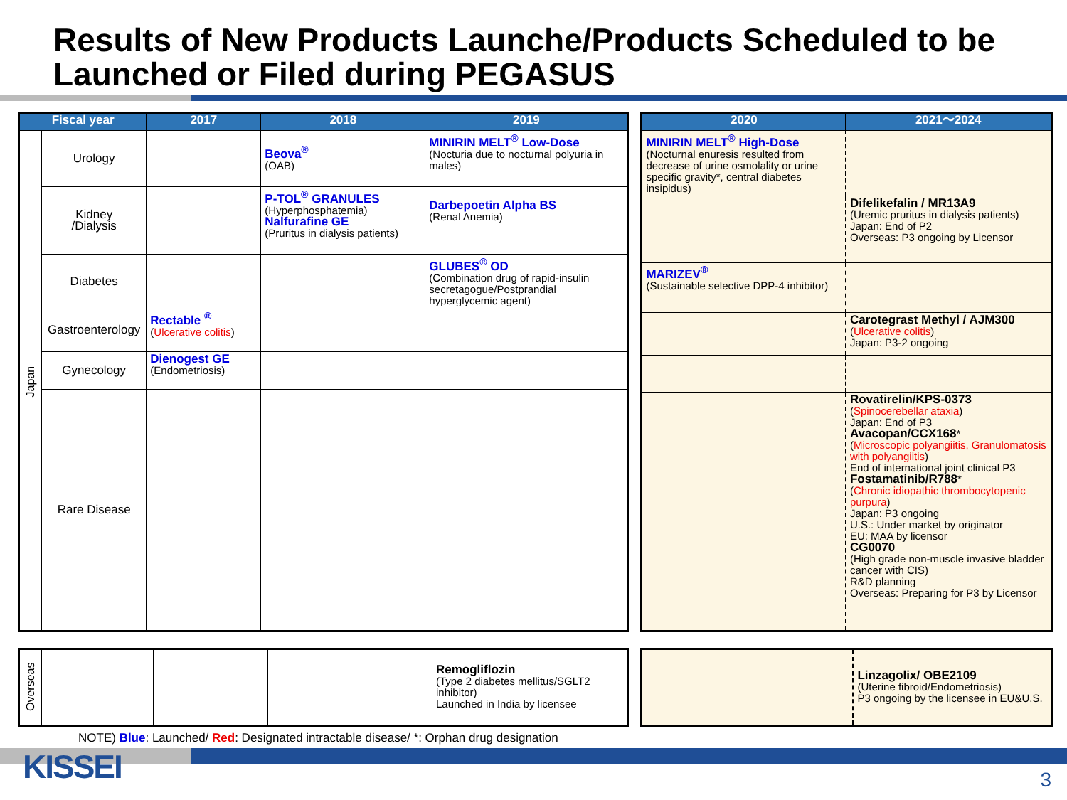Results of New Products Launche/Products Scheduled to be Launched or Filed during PEGASUS
| Fiscal year | | 2017 | 2018 | 2019 |
| --- | --- | --- | --- | --- |
| Japan | Urology | | Beova<sup>®</sup> (OAB) | MINIRIN MELT<sup>®</sup> Low-Dose (Nocturia due to nocturnal polyuria in males) |
| | Kidney /Dialysis | | P-TOL<sup>®</sup> GRANULES (Hyperphosphatemia) Nalfurafine GE (Pruritus in dialysis patients) | Darbepoetin Alpha BS (Renal Anemia) |
| | Diabetes | | | GLUBES<sup>®</sup> OD (Combination drug of rapid-insulin secretagogue/Postprandial hyperglycemic agent) |
| | Gastroenterology | Rectable <sup>®</sup> ( Ulcerative colitis ) | | |
| | Gynecology | Dienogest GE (Endometriosis) | | |
| | Rare Disease | | | |
| 2020 | 2021～2024 |
| --- | --- |
| MINIRIN MELT<sup>®</sup> High-Dose (Nocturnal enuresis resulted from decrease of urine osmolality or urine specific gravity*, central diabetes insipidus) | |
| | Difelikefalin / MR13A9 (Uremic pruritus in dialysis patients) Japan: End of P2 Overseas: P3 ongoing by Licensor |
| MARIZEV<sup>®</sup> (Sustainable selective DPP-4 inhibitor) | |
| | Carotegrast Methyl / AJM300 ( Ulcerative colitis ) Japan: P3-2 ongoing |
| | Rovatirelin/KPS-0373 ( Spinocerebellar ataxia ) Japan: End of P3 Avacopan/CCX168 * ( Microscopic polyangiitis, Granulomatosis with polyangiitis ) End of international joint clinical P3 Fostamatinib/R788 * ( Chronic idiopathic thrombocytopenic purpura ) Japan: P3 ongoing U.S.: Under market by originator EU: MAA by licensor CG0070 (High grade non-muscle invasive bladder cancer with CIS) R&D planning Overseas: Preparing for P3 by Licensor |
| Overseas | | | | Remogliflozin (Type 2 diabetes mellitus/SGLT2 inhibitor) Launched in India by licensee |
| | Linzagolix/ OBE2109 (Uterine fibroid/Endometriosis) P3 ongoing by the licensee in EU&U.S. |
NOTE) Blue: Launched/ Red: Designated intractable disease/ *: Orphan drug designation
KISSEI 3